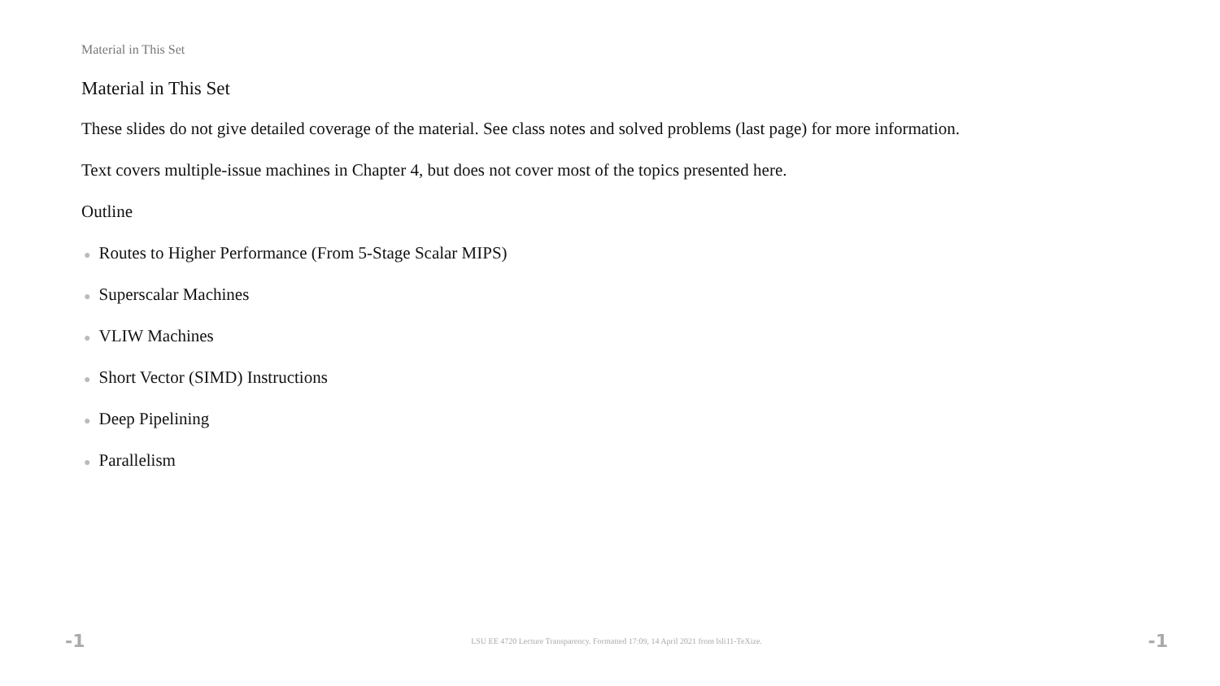Material in This Set
Material in This Set
These slides do not give detailed coverage of the material. See class notes and solved problems (last page) for more information.
Text covers multiple-issue machines in Chapter 4, but does not cover most of the topics presented here.
Outline
● Routes to Higher Performance (From 5-Stage Scalar MIPS)
● Superscalar Machines
● VLIW Machines
● Short Vector (SIMD) Instructions
● Deep Pipelining
● Parallelism
-1 LSU EE 4720 Lecture Transparency. Formatted 17:09, 14 April 2021 from lsli11-TeXize. -1